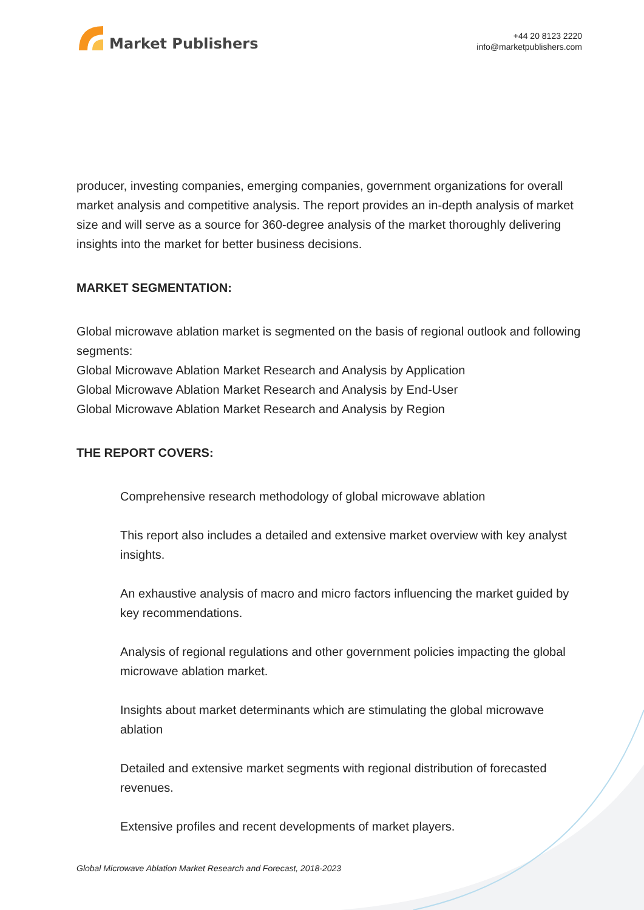Market Publishers
+44 20 8123 2220
info@marketpublishers.com
producer, investing companies, emerging companies, government organizations for overall market analysis and competitive analysis. The report provides an in-depth analysis of market size and will serve as a source for 360-degree analysis of the market thoroughly delivering insights into the market for better business decisions.
MARKET SEGMENTATION:
Global microwave ablation market is segmented on the basis of regional outlook and following segments:
Global Microwave Ablation Market Research and Analysis by Application
Global Microwave Ablation Market Research and Analysis by End-User
Global Microwave Ablation Market Research and Analysis by Region
THE REPORT COVERS:
Comprehensive research methodology of global microwave ablation
This report also includes a detailed and extensive market overview with key analyst insights.
An exhaustive analysis of macro and micro factors influencing the market guided by key recommendations.
Analysis of regional regulations and other government policies impacting the global microwave ablation market.
Insights about market determinants which are stimulating the global microwave ablation
Detailed and extensive market segments with regional distribution of forecasted revenues.
Extensive profiles and recent developments of market players.
Global Microwave Ablation Market Research and Forecast, 2018-2023